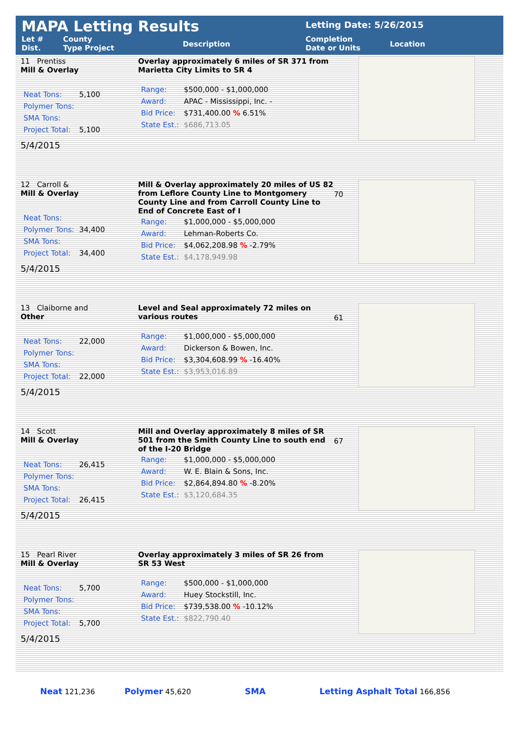MAPA Letting Results
Let #
Dist. County
Type Project Description
Letting Date: 5/26/2015
Completion
Date or Units Location
11 Prentiss
Mill & Overlay
| Neat Tons: | 5,100 |
| Polymer Tons: | |
| SMA Tons: | |
| Project Total: | 5,100 |
5/4/2015
Overlay approximately 6 miles of SR 371 from Marietta City Limits to SR 4
| Range: | $500,000 - $1,000,000 |
| Award: | APAC - Mississippi, Inc. - |
| Bid Price: | $731,400.00 % 6.51% |
| State Est.: | $686,713.05 |
12 Carroll &
Mill & Overlay
| Neat Tons: | |
| Polymer Tons: | 34,400 |
| SMA Tons: | |
| Project Total: | 34,400 |
5/4/2015
Mill & Overlay approximately 20 miles of US 82 from Leflore County Line to Montgomery County Line and from Carroll County Line to End of Concrete East of I
| Range: | $1,000,000 - $5,000,000 |
| Award: | Lehman-Roberts Co. |
| Bid Price: | $4,062,208.98 % -2.79% |
| State Est.: | $4,178,949.98 |
70
13 Claiborne and
Other
| Neat Tons: | 22,000 |
| Polymer Tons: | |
| SMA Tons: | |
| Project Total: | 22,000 |
5/4/2015
Level and Seal approximately 72 miles on various routes
| Range: | $1,000,000 - $5,000,000 |
| Award: | Dickerson & Bowen, Inc. |
| Bid Price: | $3,304,608.99 % -16.40% |
| State Est.: | $3,953,016.89 |
61
14 Scott
Mill & Overlay
| Neat Tons: | 26,415 |
| Polymer Tons: | |
| SMA Tons: | |
| Project Total: | 26,415 |
5/4/2015
Mill and Overlay approximately 8 miles of SR 501 from the Smith County Line to south end of the I-20 Bridge
| Range: | $1,000,000 - $5,000,000 |
| Award: | W. E. Blain & Sons, Inc. |
| Bid Price: | $2,864,894.80 % -8.20% |
| State Est.: | $3,120,684.35 |
67
15 Pearl River
Mill & Overlay
| Neat Tons: | 5,700 |
| Polymer Tons: | |
| SMA Tons: | |
| Project Total: | 5,700 |
5/4/2015
Overlay approximately 3 miles of SR 26 from SR 53 West
| Range: | $500,000 - $1,000,000 |
| Award: | Huey Stockstill, Inc. |
| Bid Price: | $739,538.00 % -10.12% |
| State Est.: | $822,790.40 |
Neat 121,236 Polymer 45,620 SMA Letting Asphalt Total 166,856